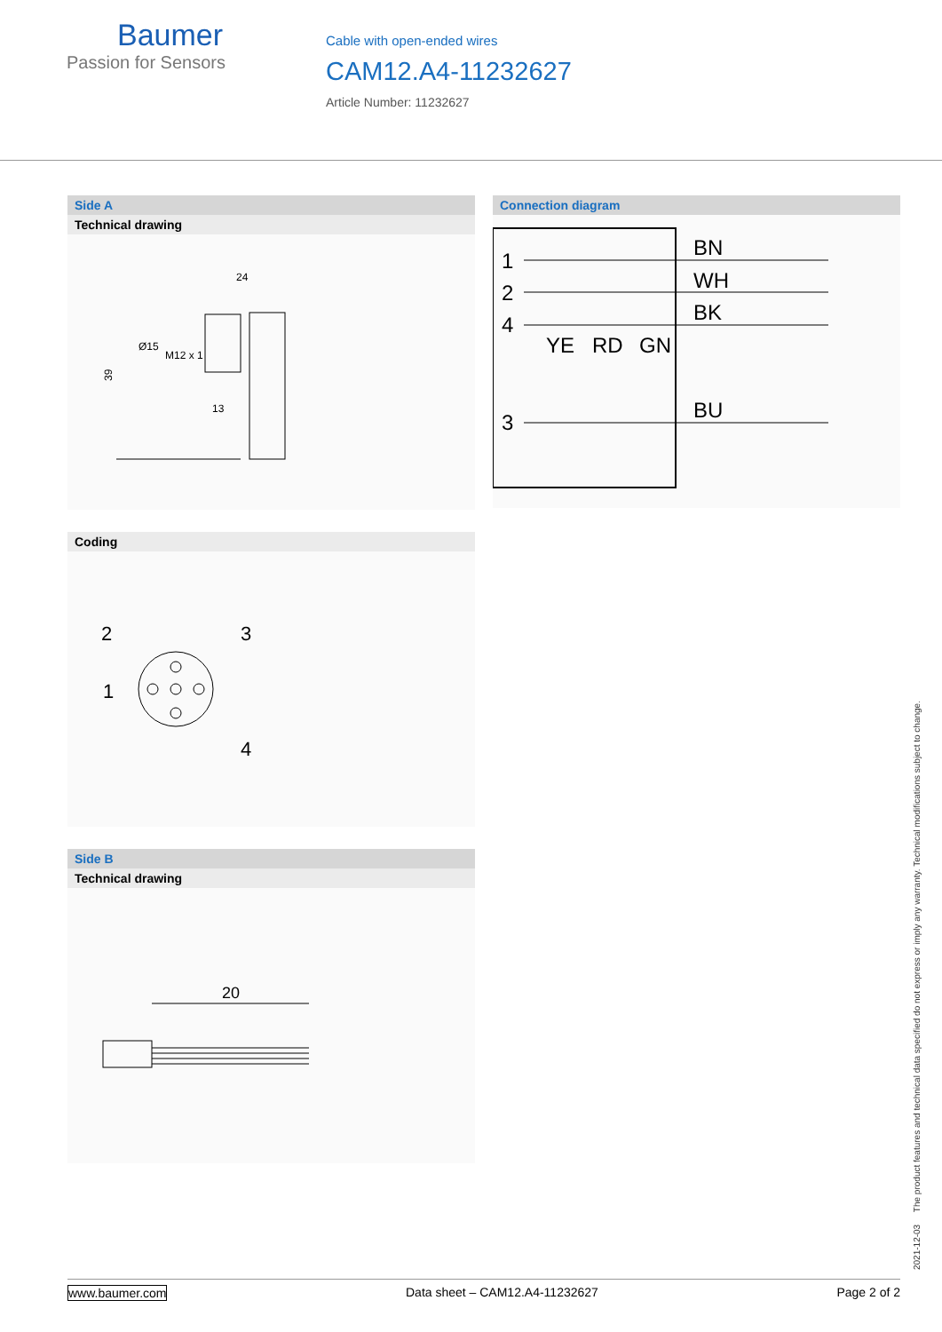Baumer
Passion for Sensors
Cable with open-ended wires
CAM12.A4-11232627
Article Number: 11232627
Side A
Technical drawing
24
39
Ø15
M12 x 1
13
Coding
2
3
1
4
Side B
Technical drawing
20
Connection diagram
1
2
4
3
BN
WH
BK
YE
RD
GN
BU
2021-12-03 The product features and technical data specified do not express or imply any warranty. Technical modifications subject to change.
www.baumer.com Data sheet – CAM12.A4-11232627 Page 2 of 2